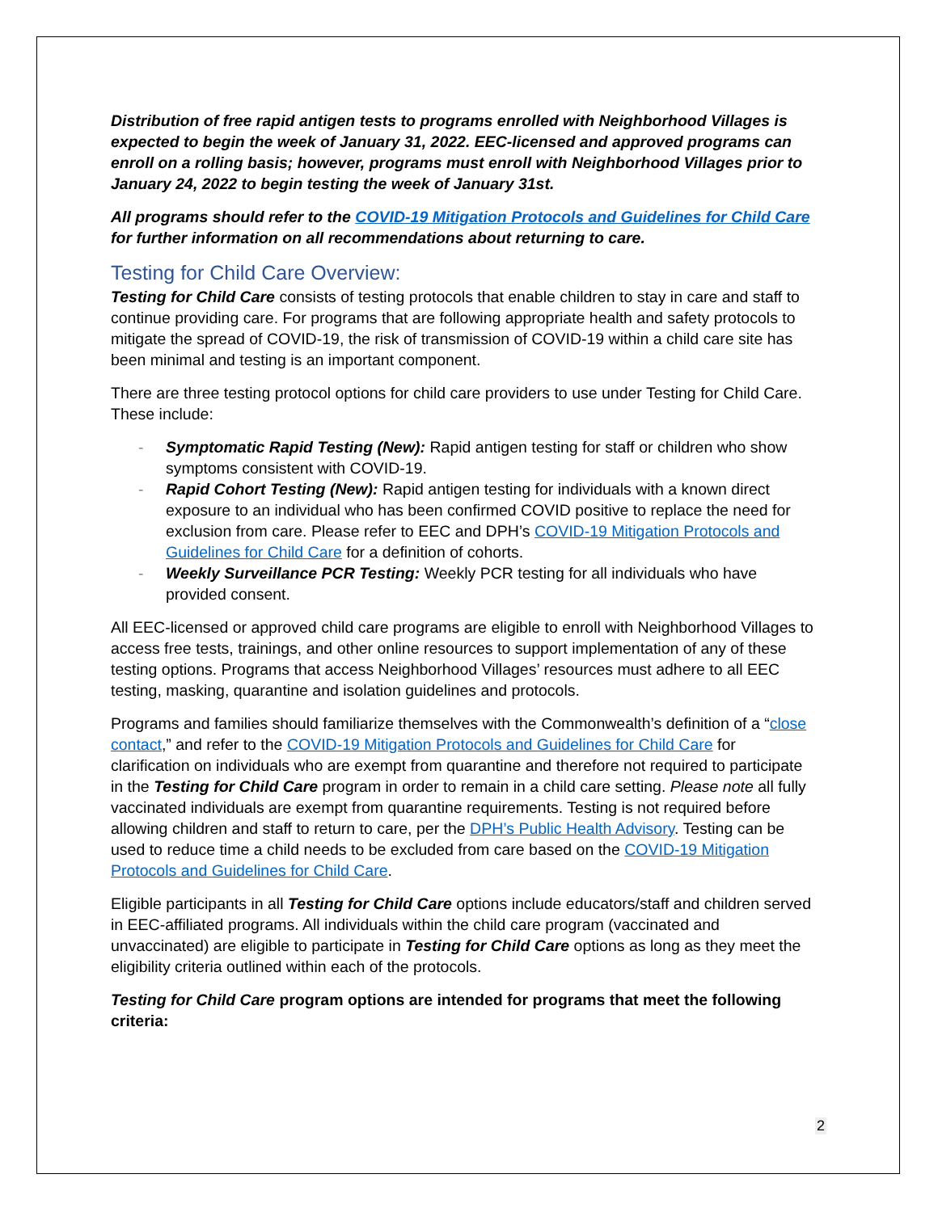Distribution of free rapid antigen tests to programs enrolled with Neighborhood Villages is expected to begin the week of January 31, 2022. EEC-licensed and approved programs can enroll on a rolling basis; however, programs must enroll with Neighborhood Villages prior to January 24, 2022 to begin testing the week of January 31st.
All programs should refer to the COVID-19 Mitigation Protocols and Guidelines for Child Care for further information on all recommendations about returning to care.
Testing for Child Care Overview:
Testing for Child Care consists of testing protocols that enable children to stay in care and staff to continue providing care. For programs that are following appropriate health and safety protocols to mitigate the spread of COVID-19, the risk of transmission of COVID-19 within a child care site has been minimal and testing is an important component.
There are three testing protocol options for child care providers to use under Testing for Child Care. These include:
- Symptomatic Rapid Testing (New): Rapid antigen testing for staff or children who show symptoms consistent with COVID-19.
- Rapid Cohort Testing (New): Rapid antigen testing for individuals with a known direct exposure to an individual who has been confirmed COVID positive to replace the need for exclusion from care. Please refer to EEC and DPH’s COVID-19 Mitigation Protocols and Guidelines for Child Care for a definition of cohorts.
- Weekly Surveillance PCR Testing: Weekly PCR testing for all individuals who have provided consent.
All EEC-licensed or approved child care programs are eligible to enroll with Neighborhood Villages to access free tests, trainings, and other online resources to support implementation of any of these testing options. Programs that access Neighborhood Villages’ resources must adhere to all EEC testing, masking, quarantine and isolation guidelines and protocols.
Programs and families should familiarize themselves with the Commonwealth’s definition of a “close contact,” and refer to the COVID-19 Mitigation Protocols and Guidelines for Child Care for clarification on individuals who are exempt from quarantine and therefore not required to participate in the Testing for Child Care program in order to remain in a child care setting. Please note all fully vaccinated individuals are exempt from quarantine requirements. Testing is not required before allowing children and staff to return to care, per the DPH’s Public Health Advisory. Testing can be used to reduce time a child needs to be excluded from care based on the COVID-19 Mitigation Protocols and Guidelines for Child Care.
Eligible participants in all Testing for Child Care options include educators/staff and children served in EEC-affiliated programs. All individuals within the child care program (vaccinated and unvaccinated) are eligible to participate in Testing for Child Care options as long as they meet the eligibility criteria outlined within each of the protocols.
Testing for Child Care program options are intended for programs that meet the following criteria:
2